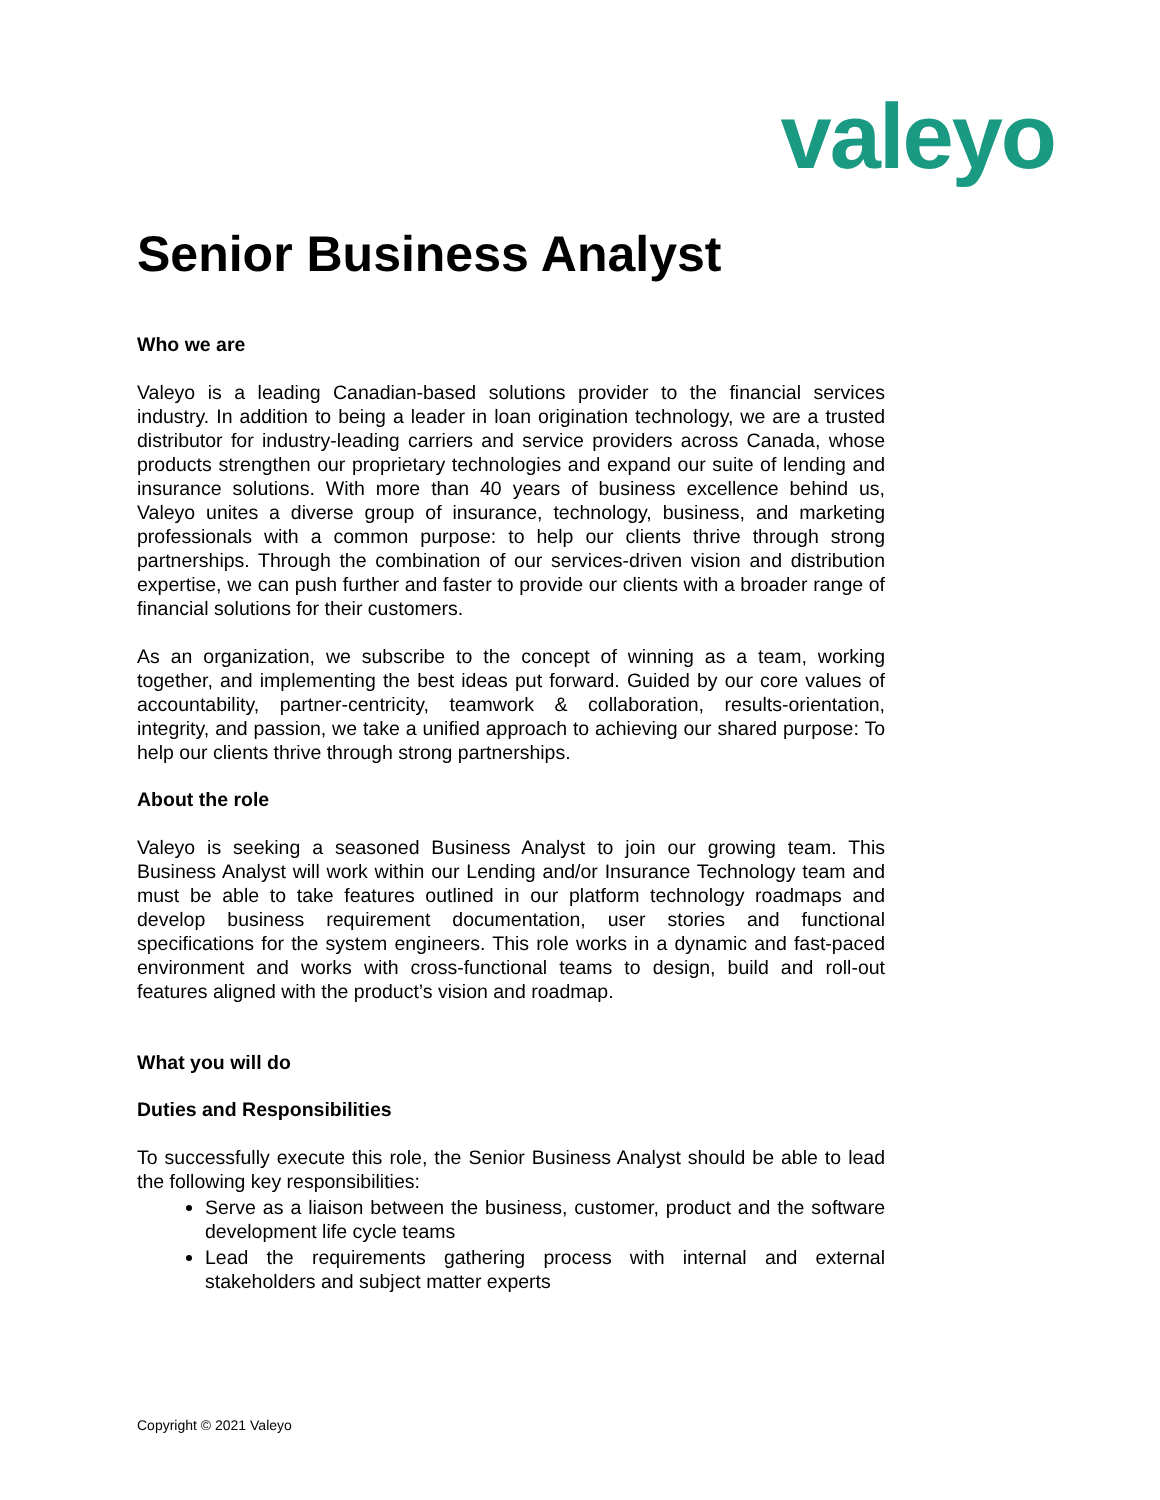valeyo
Senior Business Analyst
Who we are
Valeyo is a leading Canadian-based solutions provider to the financial services industry. In addition to being a leader in loan origination technology, we are a trusted distributor for industry-leading carriers and service providers across Canada, whose products strengthen our proprietary technologies and expand our suite of lending and insurance solutions. With more than 40 years of business excellence behind us, Valeyo unites a diverse group of insurance, technology, business, and marketing professionals with a common purpose: to help our clients thrive through strong partnerships. Through the combination of our services-driven vision and distribution expertise, we can push further and faster to provide our clients with a broader range of financial solutions for their customers.
As an organization, we subscribe to the concept of winning as a team, working together, and implementing the best ideas put forward. Guided by our core values of accountability, partner-centricity, teamwork & collaboration, results-orientation, integrity, and passion, we take a unified approach to achieving our shared purpose: To help our clients thrive through strong partnerships.
About the role
Valeyo is seeking a seasoned Business Analyst to join our growing team. This Business Analyst will work within our Lending and/or Insurance Technology team and must be able to take features outlined in our platform technology roadmaps and develop business requirement documentation, user stories and functional specifications for the system engineers. This role works in a dynamic and fast-paced environment and works with cross-functional teams to design, build and roll-out features aligned with the product’s vision and roadmap.
What you will do
Duties and Responsibilities
To successfully execute this role, the Senior Business Analyst should be able to lead the following key responsibilities:
Serve as a liaison between the business, customer, product and the software development life cycle teams
Lead the requirements gathering process with internal and external stakeholders and subject matter experts
Copyright © 2021 Valeyo